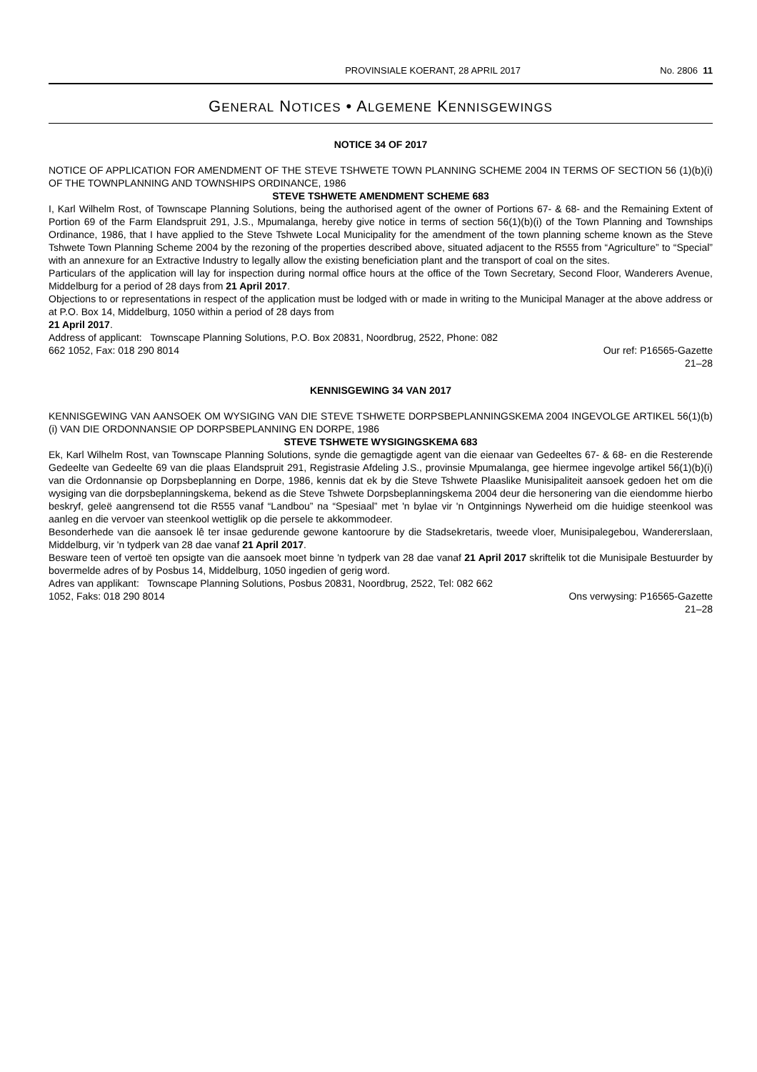PROVINSIALE KOERANT, 28 APRIL 2017 No. 2806 11
GENERAL NOTICES • ALGEMENE KENNISGEWINGS
NOTICE 34 OF 2017
NOTICE OF APPLICATION FOR AMENDMENT OF THE STEVE TSHWETE TOWN PLANNING SCHEME 2004 IN TERMS OF SECTION 56 (1)(b)(i) OF THE TOWNPLANNING AND TOWNSHIPS ORDINANCE, 1986
STEVE TSHWETE AMENDMENT SCHEME 683
I, Karl Wilhelm Rost, of Townscape Planning Solutions, being the authorised agent of the owner of Portions 67- & 68- and the Remaining Extent of Portion 69 of the Farm Elandspruit 291, J.S., Mpumalanga, hereby give notice in terms of section 56(1)(b)(i) of the Town Planning and Townships Ordinance, 1986, that I have applied to the Steve Tshwete Local Municipality for the amendment of the town planning scheme known as the Steve Tshwete Town Planning Scheme 2004 by the rezoning of the properties described above, situated adjacent to the R555 from “Agriculture” to “Special” with an annexure for an Extractive Industry to legally allow the existing beneficiation plant and the transport of coal on the sites.
Particulars of the application will lay for inspection during normal office hours at the office of the Town Secretary, Second Floor, Wanderers Avenue, Middelburg for a period of 28 days from 21 April 2017.
Objections to or representations in respect of the application must be lodged with or made in writing to the Municipal Manager at the above address or at P.O. Box 14, Middelburg, 1050 within a period of 28 days from
21 April 2017.
Address of applicant: Townscape Planning Solutions, P.O. Box 20831, Noordbrug, 2522, Phone: 082
662 1052, Fax: 018 290 8014 Our ref: P16565-Gazette
21–28
KENNISGEWING 34 VAN 2017
KENNISGEWING VAN AANSOEK OM WYSIGING VAN DIE STEVE TSHWETE DORPSBEPLANNINGSKEMA 2004 INGEVOLGE ARTIKEL 56(1)(b)(i) VAN DIE ORDONNANSIE OP DORPSBEPLANNING EN DORPE, 1986
STEVE TSHWETE WYSIGINGSKEMA 683
Ek, Karl Wilhelm Rost, van Townscape Planning Solutions, synde die gemagtigde agent van die eienaar van Gedeeltes 67- & 68- en die Resterende Gedeelte van Gedeelte 69 van die plaas Elandspruit 291, Registrasie Afdeling J.S., provinsie Mpumalanga, gee hiermee ingevolge artikel 56(1)(b)(i) van die Ordonnansie op Dorpsbeplanning en Dorpe, 1986, kennis dat ek by die Steve Tshwete Plaaslike Munisipaliteit aansoek gedoen het om die wysiging van die dorpsbeplanningskema, bekend as die Steve Tshwete Dorpsbeplanningskema 2004 deur die hersonering van die eiendomme hierbo beskryf, geleë aangrensend tot die R555 vanaf “Landbou” na “Spesiaal” met 'n bylae vir 'n Ontginnings Nywerheid om die huidige steenkool was aanleg en die vervoer van steenkool wettiglik op die persele te akkommodeer.
Besonderhede van die aansoek lê ter insae gedurende gewone kantoorure by die Stadsekretaris, tweede vloer, Munisipalegebou, Wandererslaan, Middelburg, vir 'n tydperk van 28 dae vanaf 21 April 2017.
Besware teen of vertoë ten opsigte van die aansoek moet binne 'n tydperk van 28 dae vanaf 21 April 2017 skriftelik tot die Munisipale Bestuurder by bovermelde adres of by Posbus 14, Middelburg, 1050 ingedien of gerig word.
Adres van applikant: Townscape Planning Solutions, Posbus 20831, Noordbrug, 2522, Tel: 082 662
1052, Faks: 018 290 8014 Ons verwysing: P16565-Gazette
21–28